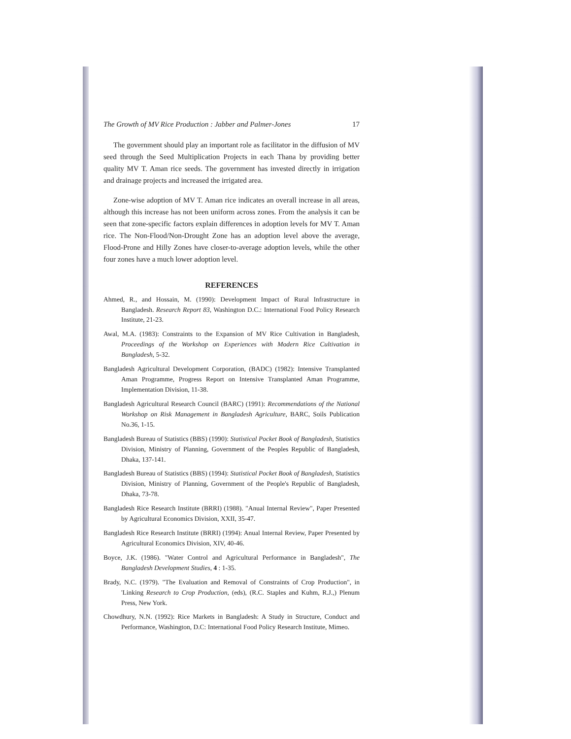The Growth of MV Rice Production : Jabber and Palmer-Jones 17
The government should play an important role as facilitator in the diffusion of MV seed through the Seed Multiplication Projects in each Thana by providing better quality MV T. Aman rice seeds. The government has invested directly in irrigation and drainage projects and increased the irrigated area.
Zone-wise adoption of MV T. Aman rice indicates an overall increase in all areas, although this increase has not been uniform across zones. From the analysis it can be seen that zone-specific factors explain differences in adoption levels for MV T. Aman rice. The Non-Flood/Non-Drought Zone has an adoption level above the average, Flood-Prone and Hilly Zones have closer-to-average adoption levels, while the other four zones have a much lower adoption level.
REFERENCES
Ahmed, R., and Hossain, M. (1990): Development Impact of Rural Infrastructure in Bangladesh. Research Report 83, Washington D.C.: International Food Policy Research Institute, 21-23.
Awal, M.A. (1983): Constraints to the Expansion of MV Rice Cultivation in Bangladesh, Proceedings of the Workshop on Experiences with Modern Rice Cultivation in Bangladesh, 5-32.
Bangladesh Agricultural Development Corporation, (BADC) (1982): Intensive Transplanted Aman Programme, Progress Report on Intensive Transplanted Aman Programme, Implementation Division, 11-38.
Bangladesh Agricultural Research Council (BARC) (1991): Recommendations of the National Workshop on Risk Management in Bangladesh Agriculture, BARC, Soils Publication No.36, 1-15.
Bangladesh Bureau of Statistics (BBS) (1990): Statistical Pocket Book of Bangladesh, Statistics Division, Ministry of Planning, Government of the Peoples Republic of Bangladesh, Dhaka, 137-141.
Bangladesh Bureau of Statistics (BBS) (1994): Statistical Pocket Book of Bangladesh, Statistics Division, Ministry of Planning, Government of the People's Republic of Bangladesh, Dhaka, 73-78.
Bangladesh Rice Research Institute (BRRI) (1988). "Anual Internal Review", Paper Presented by Agricultural Economics Division, XXII, 35-47.
Bangladesh Rice Research Institute (BRRI) (1994): Anual Internal Review, Paper Presented by Agricultural Economics Division, XIV, 40-46.
Boyce, J.K. (1986). "Water Control and Agricultural Performance in Bangladesh", The Bangladesh Development Studies, 4 : 1-35.
Brady, N.C. (1979). "The Evaluation and Removal of Constraints of Crop Production", in 'Linking Research to Crop Production, (eds), (R.C. Staples and Kuhm, R.J.,) Plenum Press, New York.
Chowdhury, N.N. (1992): Rice Markets in Bangladesh: A Study in Structure, Conduct and Performance, Washington, D.C: International Food Policy Research Institute, Mimeo.